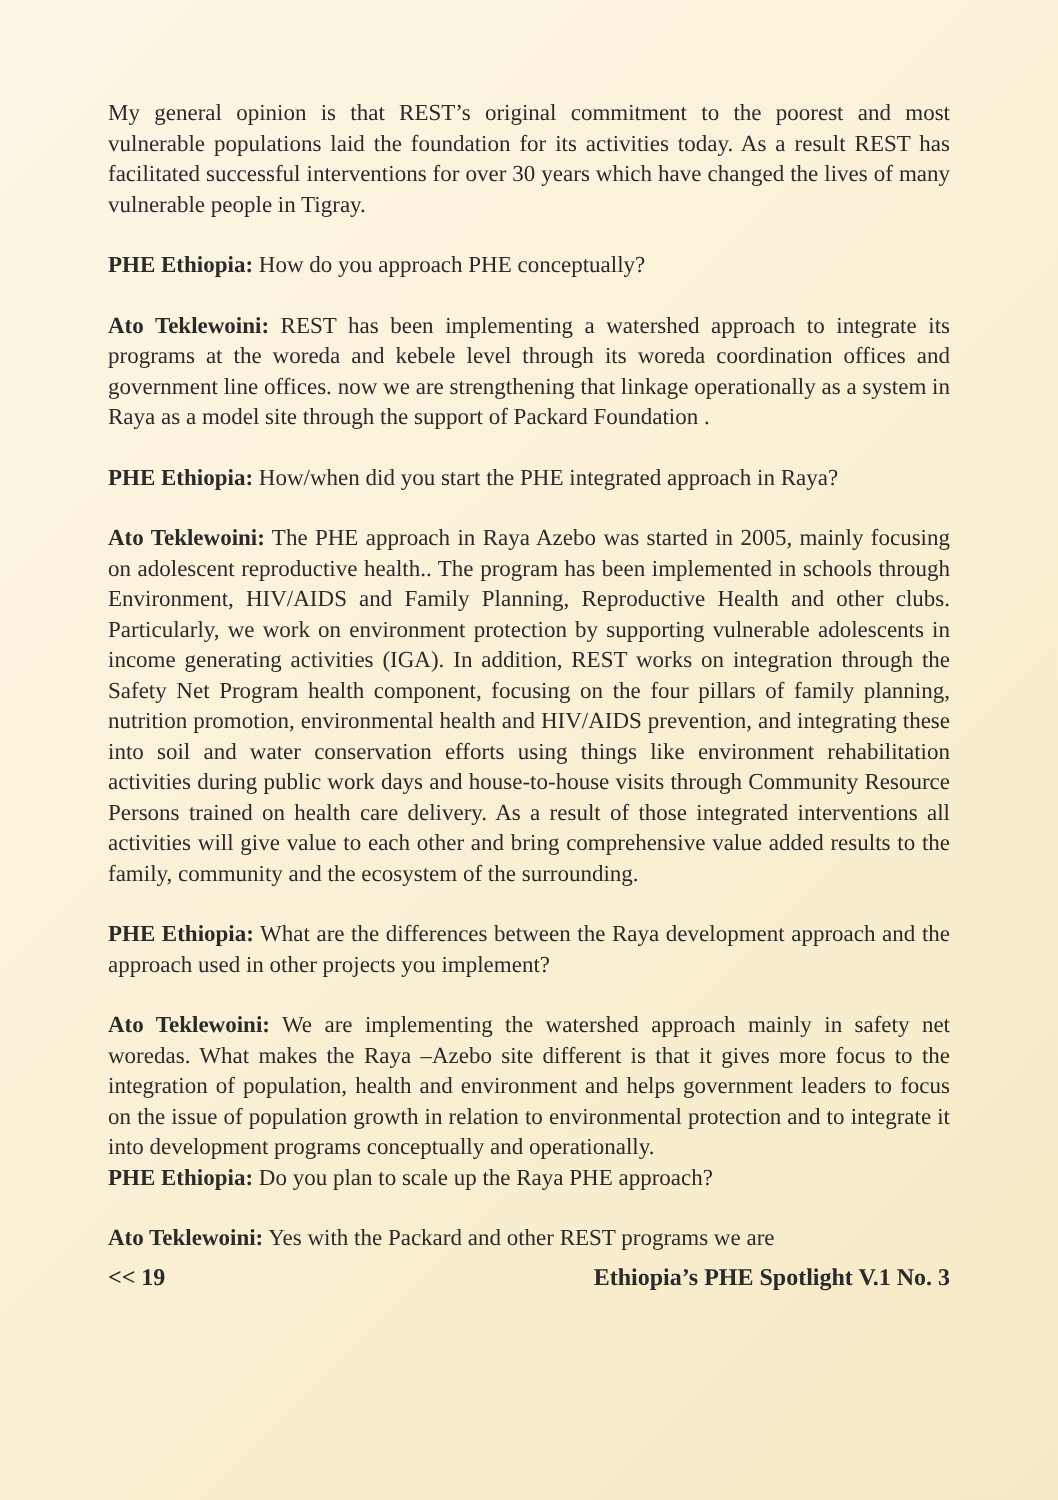My general opinion is that REST’s original commitment to the poorest and most vulnerable populations laid the foundation for its activities today. As a result REST has facilitated successful interventions for over 30 years which have changed the lives of many vulnerable people in Tigray.
PHE Ethiopia: How do you approach PHE conceptually?
Ato Teklewoini: REST has been implementing a watershed approach to integrate its programs at the woreda and kebele level through its woreda coordination offices and government line offices. now we are strengthening that linkage operationally as a system in Raya as a model site through the support of Packard Foundation .
PHE Ethiopia: How/when did you start the PHE integrated approach in Raya?
Ato Teklewoini: The PHE approach in Raya Azebo was started in 2005, mainly focusing on adolescent reproductive health.. The program has been implemented in schools through Environment, HIV/AIDS and Family Planning, Reproductive Health and other clubs. Particularly, we work on environment protection by supporting vulnerable adolescents in income generating activities (IGA). In addition, REST works on integration through the Safety Net Program health component, focusing on the four pillars of family planning, nutrition promotion, environmental health and HIV/AIDS prevention, and integrating these into soil and water conservation efforts using things like environment rehabilitation activities during public work days and house-to-house visits through Community Resource Persons trained on health care delivery. As a result of those integrated interventions all activities will give value to each other and bring comprehensive value added results to the family, community and the ecosystem of the surrounding.
PHE Ethiopia: What are the differences between the Raya development approach and the approach used in other projects you implement?
Ato Teklewoini: We are implementing the watershed approach mainly in safety net woredas. What makes the Raya –Azebo site different is that it gives more focus to the integration of population, health and environment and helps government leaders to focus on the issue of population growth in relation to environmental protection and to integrate it into development programs conceptually and operationally.
PHE Ethiopia: Do you plan to scale up the Raya PHE approach?
Ato Teklewoini: Yes with the Packard and other REST programs we are
<< 19 Ethiopia’s PHE Spotlight V.1 No. 3